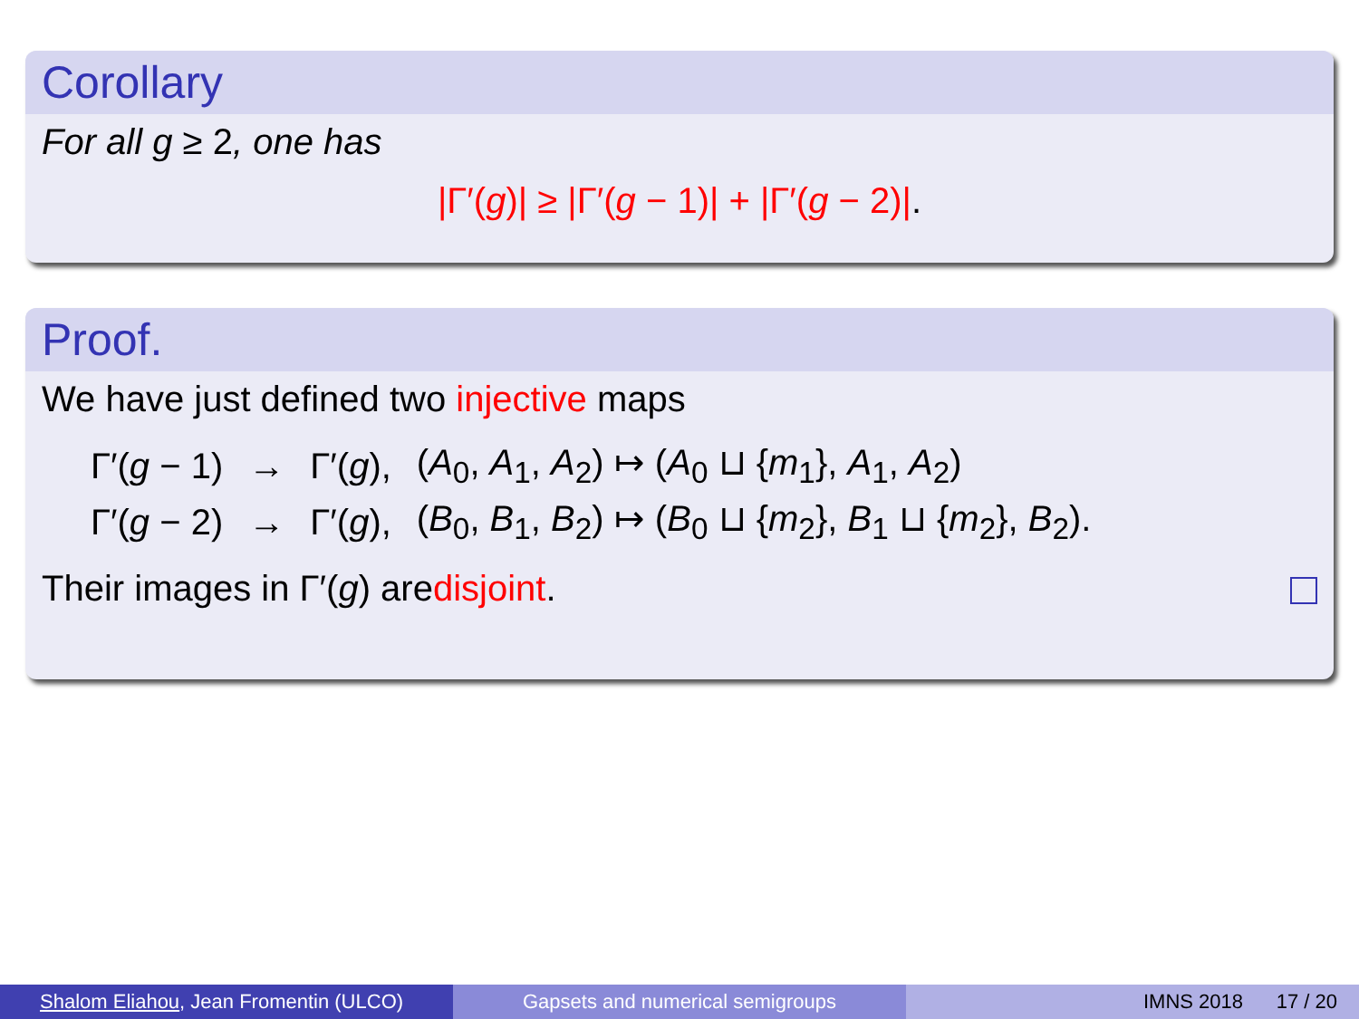Corollary
For all g ≥ 2, one has
|Γ′(g)| ≥ |Γ′(g − 1)| + |Γ′(g − 2)|.
Proof.
We have just defined two injective maps
| Γ′( g − 1) | → | Γ′( g ), | ( A<sub>0</sub>, A<sub>1</sub>, A<sub>2</sub>) ↦ ( A<sub>0</sub> ⊔ { m<sub>1</sub>}, A<sub>1</sub>, A<sub>2</sub>) |
| Γ′( g − 2) | → | Γ′( g ), | ( B<sub>0</sub>, B<sub>1</sub>, B<sub>2</sub>) ↦ ( B<sub>0</sub> ⊔ { m<sub>2</sub>}, B<sub>1</sub> ⊔ { m<sub>2</sub>}, B<sub>2</sub>). |
Their images in Γ′(g) are disjoint.
Shalom Eliahou, Jean Fromentin (ULCO) Gapsets and numerical semigroups IMNS 2018 17 / 20